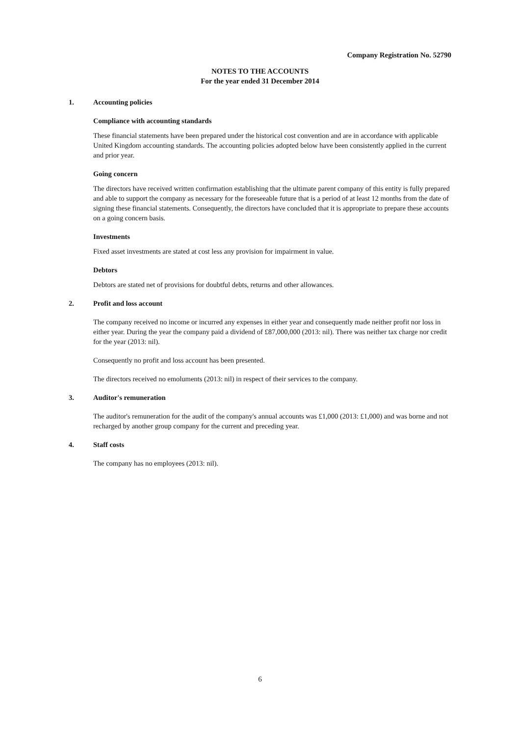Company Registration No. 52790
NOTES TO THE ACCOUNTS
For the year ended 31 December 2014
1. Accounting policies
Compliance with accounting standards
These financial statements have been prepared under the historical cost convention and are in accordance with applicable United Kingdom accounting standards. The accounting policies adopted below have been consistently applied in the current and prior year.
Going concern
The directors have received written confirmation establishing that the ultimate parent company of this entity is fully prepared and able to support the company as necessary for the foreseeable future that is a period of at least 12 months from the date of signing these financial statements. Consequently, the directors have concluded that it is appropriate to prepare these accounts on a going concern basis.
Investments
Fixed asset investments are stated at cost less any provision for impairment in value.
Debtors
Debtors are stated net of provisions for doubtful debts, returns and other allowances.
2. Profit and loss account
The company received no income or incurred any expenses in either year and consequently made neither profit nor loss in either year. During the year the company paid a dividend of £87,000,000 (2013: nil). There was neither tax charge nor credit for the year (2013: nil).
Consequently no profit and loss account has been presented.
The directors received no emoluments (2013: nil) in respect of their services to the company.
3. Auditor's remuneration
The auditor's remuneration for the audit of the company's annual accounts was £1,000 (2013: £1,000) and was borne and not recharged by another group company for the current and preceding year.
4. Staff costs
The company has no employees (2013: nil).
6